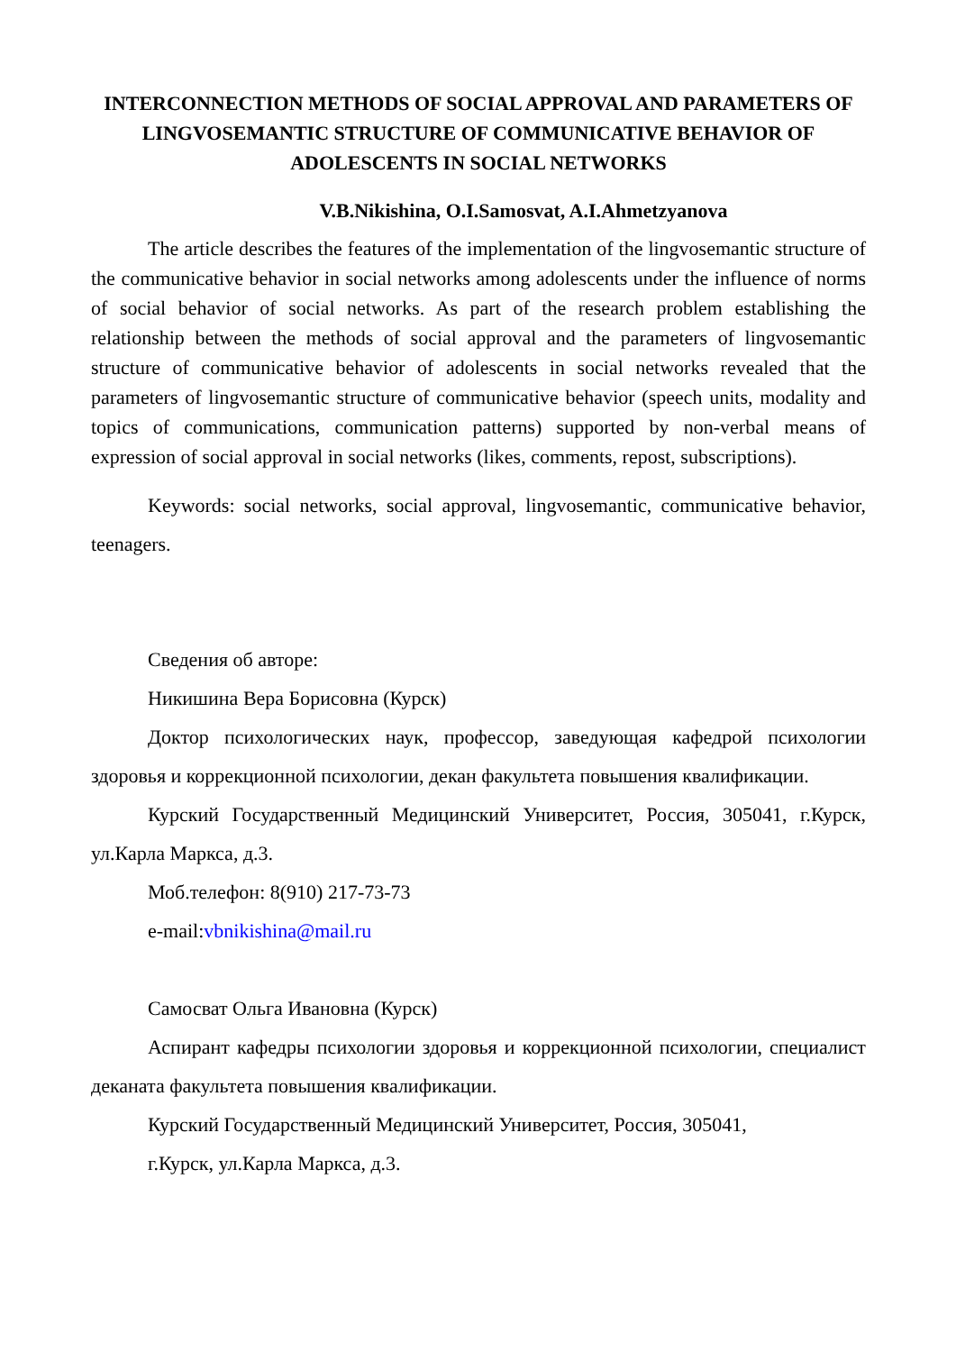INTERCONNECTION METHODS OF SOCIAL APPROVAL AND PARAMETERS OF LINGVOSEMANTIC STRUCTURE OF COMMUNICATIVE BEHAVIOR OF ADOLESCENTS IN SOCIAL NETWORKS
V.B.Nikishina, O.I.Samosvat, A.I.Ahmetzyanova
The article describes the features of the implementation of the lingvosemantic structure of the communicative behavior in social networks among adolescents under the influence of norms of social behavior of social networks. As part of the research problem establishing the relationship between the methods of social approval and the parameters of lingvosemantic structure of communicative behavior of adolescents in social networks revealed that the parameters of lingvosemantic structure of communicative behavior (speech units, modality and topics of communications, communication patterns) supported by non-verbal means of expression of social approval in social networks (likes, comments, repost, subscriptions).
Keywords: social networks, social approval, lingvosemantic, communicative behavior, teenagers.
Сведения об авторе:
Никишина Вера Борисовна (Курск)
Доктор психологических наук, профессор, заведующая кафедрой психологии здоровья и коррекционной психологии, декан факультета повышения квалификации.
Курский Государственный Медицинский Университет, Россия, 305041, г.Курск, ул.Карла Маркса, д.3.
Моб.телефон: 8(910) 217-73-73
e-mail:vbnikishina@mail.ru
Самосват Ольга Ивановна (Курск)
Аспирант кафедры психологии здоровья и коррекционной психологии, специалист деканата факультета повышения квалификации.
Курский Государственный Медицинский Университет, Россия, 305041,
г.Курск, ул.Карла Маркса, д.3.